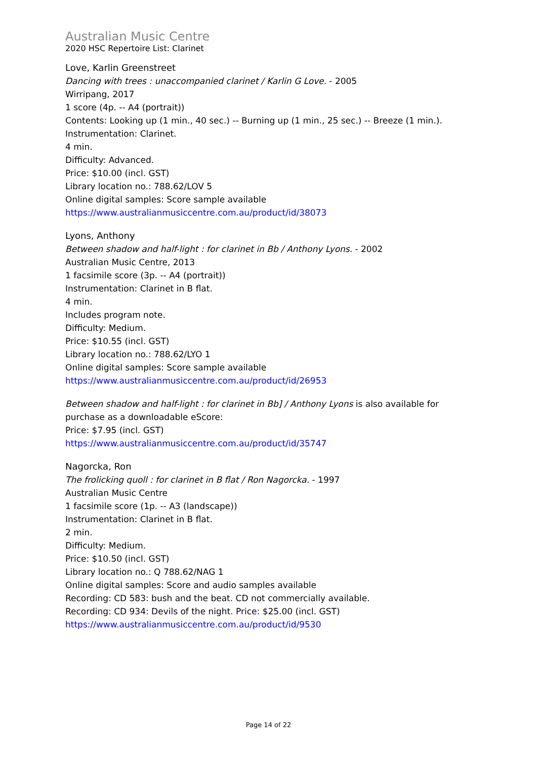Australian Music Centre
2020 HSC Repertoire List: Clarinet
Love, Karlin Greenstreet
Dancing with trees : unaccompanied clarinet / Karlin G Love. - 2005
Wirripang, 2017
1 score (4p. -- A4 (portrait))
Contents: Looking up (1 min., 40 sec.) -- Burning up (1 min., 25 sec.) -- Breeze (1 min.).
Instrumentation: Clarinet.
4 min.
Difficulty: Advanced.
Price: $10.00 (incl. GST)
Library location no.: 788.62/LOV 5
Online digital samples: Score sample available
https://www.australianmusiccentre.com.au/product/id/38073
Lyons, Anthony
Between shadow and half-light : for clarinet in Bb / Anthony Lyons. - 2002
Australian Music Centre, 2013
1 facsimile score (3p. -- A4 (portrait))
Instrumentation: Clarinet in B flat.
4 min.
Includes program note.
Difficulty: Medium.
Price: $10.55 (incl. GST)
Library location no.: 788.62/LYO 1
Online digital samples: Score sample available
https://www.australianmusiccentre.com.au/product/id/26953
Between shadow and half-light : for clarinet in Bb] / Anthony Lyons is also available for purchase as a downloadable eScore:
Price: $7.95 (incl. GST)
https://www.australianmusiccentre.com.au/product/id/35747
Nagorcka, Ron
The frolicking quoll : for clarinet in B flat / Ron Nagorcka. - 1997
Australian Music Centre
1 facsimile score (1p. -- A3 (landscape))
Instrumentation: Clarinet in B flat.
2 min.
Difficulty: Medium.
Price: $10.50 (incl. GST)
Library location no.: Q 788.62/NAG 1
Online digital samples: Score and audio samples available
Recording: CD 583: bush and the beat. CD not commercially available.
Recording: CD 934: Devils of the night. Price: $25.00 (incl. GST)
https://www.australianmusiccentre.com.au/product/id/9530
Page 14 of 22